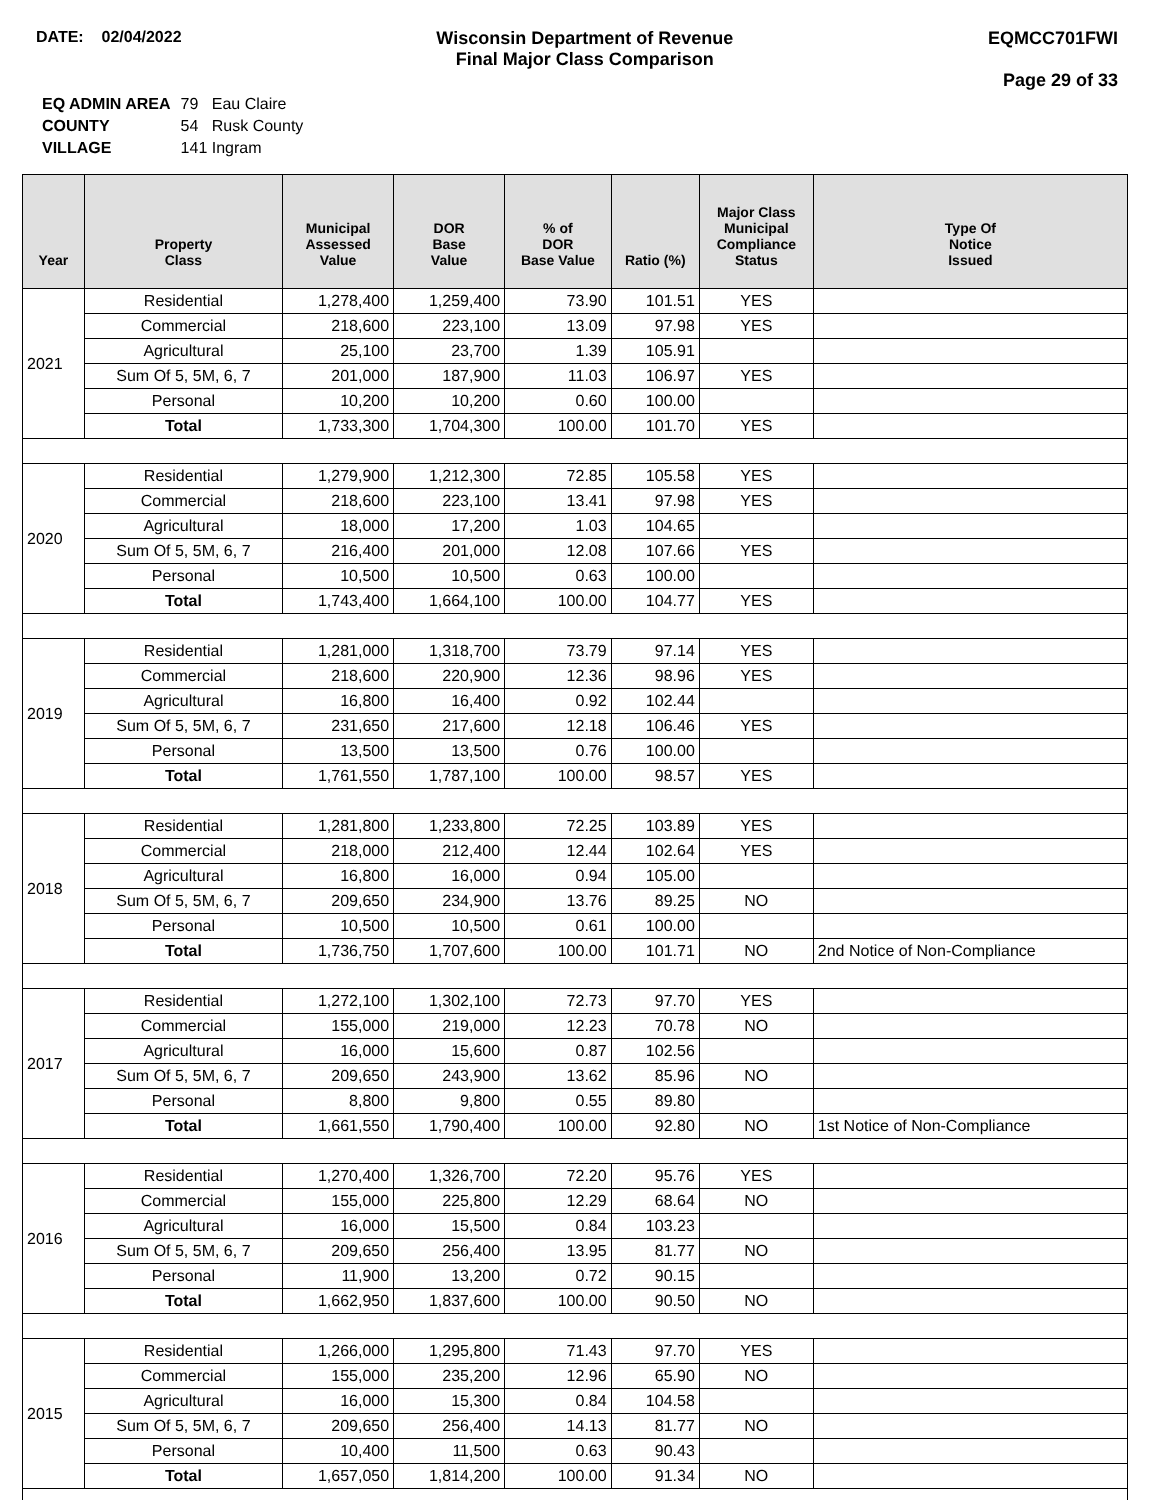DATE: 02/04/2022 Wisconsin Department of Revenue
Final Major Class Comparison
EQMCC701FWI
Page 29 of 33
| EQ ADMIN AREA | 79 Eau Claire |
| COUNTY | 54 Rusk County |
| VILLAGE | 141 Ingram |
| Year | Property Class | Municipal Assessed Value | DOR Base Value | % of DOR Base Value | Ratio (%) | Major Class Municipal Compliance Status | Type Of Notice Issued |
| --- | --- | --- | --- | --- | --- | --- | --- |
| 2021 | Residential | 1,278,400 | 1,259,400 | 73.90 | 101.51 | YES | |
| | Commercial | 218,600 | 223,100 | 13.09 | 97.98 | YES | |
| | Agricultural | 25,100 | 23,700 | 1.39 | 105.91 | | |
| | Sum Of 5, 5M, 6, 7 | 201,000 | 187,900 | 11.03 | 106.97 | YES | |
| | Personal | 10,200 | 10,200 | 0.60 | 100.00 | | |
| | Total | 1,733,300 | 1,704,300 | 100.00 | 101.70 | YES | |
| 2020 | Residential | 1,279,900 | 1,212,300 | 72.85 | 105.58 | YES | |
| | Commercial | 218,600 | 223,100 | 13.41 | 97.98 | YES | |
| | Agricultural | 18,000 | 17,200 | 1.03 | 104.65 | | |
| | Sum Of 5, 5M, 6, 7 | 216,400 | 201,000 | 12.08 | 107.66 | YES | |
| | Personal | 10,500 | 10,500 | 0.63 | 100.00 | | |
| | Total | 1,743,400 | 1,664,100 | 100.00 | 104.77 | YES | |
| 2019 | Residential | 1,281,000 | 1,318,700 | 73.79 | 97.14 | YES | |
| | Commercial | 218,600 | 220,900 | 12.36 | 98.96 | YES | |
| | Agricultural | 16,800 | 16,400 | 0.92 | 102.44 | | |
| | Sum Of 5, 5M, 6, 7 | 231,650 | 217,600 | 12.18 | 106.46 | YES | |
| | Personal | 13,500 | 13,500 | 0.76 | 100.00 | | |
| | Total | 1,761,550 | 1,787,100 | 100.00 | 98.57 | YES | |
| 2018 | Residential | 1,281,800 | 1,233,800 | 72.25 | 103.89 | YES | |
| | Commercial | 218,000 | 212,400 | 12.44 | 102.64 | YES | |
| | Agricultural | 16,800 | 16,000 | 0.94 | 105.00 | | |
| | Sum Of 5, 5M, 6, 7 | 209,650 | 234,900 | 13.76 | 89.25 | NO | |
| | Personal | 10,500 | 10,500 | 0.61 | 100.00 | | |
| | Total | 1,736,750 | 1,707,600 | 100.00 | 101.71 | NO | 2nd Notice of Non-Compliance |
| 2017 | Residential | 1,272,100 | 1,302,100 | 72.73 | 97.70 | YES | |
| | Commercial | 155,000 | 219,000 | 12.23 | 70.78 | NO | |
| | Agricultural | 16,000 | 15,600 | 0.87 | 102.56 | | |
| | Sum Of 5, 5M, 6, 7 | 209,650 | 243,900 | 13.62 | 85.96 | NO | |
| | Personal | 8,800 | 9,800 | 0.55 | 89.80 | | |
| | Total | 1,661,550 | 1,790,400 | 100.00 | 92.80 | NO | 1st Notice of Non-Compliance |
| 2016 | Residential | 1,270,400 | 1,326,700 | 72.20 | 95.76 | YES | |
| | Commercial | 155,000 | 225,800 | 12.29 | 68.64 | NO | |
| | Agricultural | 16,000 | 15,500 | 0.84 | 103.23 | | |
| | Sum Of 5, 5M, 6, 7 | 209,650 | 256,400 | 13.95 | 81.77 | NO | |
| | Personal | 11,900 | 13,200 | 0.72 | 90.15 | | |
| | Total | 1,662,950 | 1,837,600 | 100.00 | 90.50 | NO | |
| 2015 | Residential | 1,266,000 | 1,295,800 | 71.43 | 97.70 | YES | |
| | Commercial | 155,000 | 235,200 | 12.96 | 65.90 | NO | |
| | Agricultural | 16,000 | 15,300 | 0.84 | 104.58 | | |
| | Sum Of 5, 5M, 6, 7 | 209,650 | 256,400 | 14.13 | 81.77 | NO | |
| | Personal | 10,400 | 11,500 | 0.63 | 90.43 | | |
| | Total | 1,657,050 | 1,814,200 | 100.00 | 91.34 | NO | |